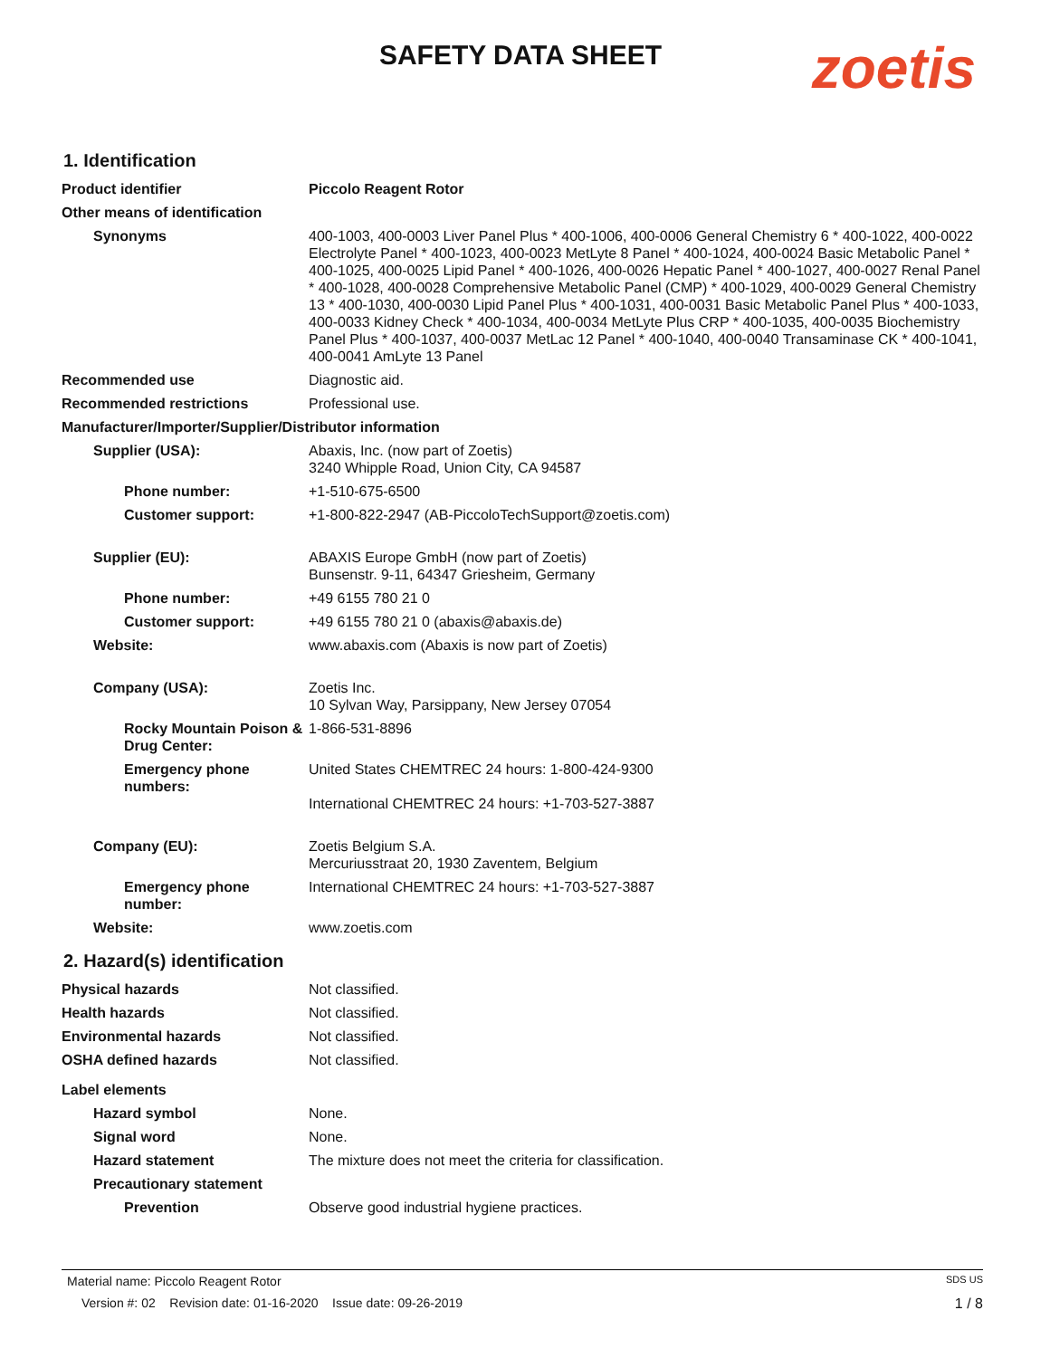SAFETY DATA SHEET zoetis
1. Identification
Product identifier Piccolo Reagent Rotor
Other means of identification
Synonyms 400-1003, 400-0003 Liver Panel Plus * 400-1006, 400-0006 General Chemistry 6 * 400-1022, 400-0022 Electrolyte Panel * 400-1023, 400-0023 MetLyte 8 Panel * 400-1024, 400-0024 Basic Metabolic Panel * 400-1025, 400-0025 Lipid Panel * 400-1026, 400-0026 Hepatic Panel * 400-1027, 400-0027 Renal Panel * 400-1028, 400-0028 Comprehensive Metabolic Panel (CMP) * 400-1029, 400-0029 General Chemistry 13 * 400-1030, 400-0030 Lipid Panel Plus * 400-1031, 400-0031 Basic Metabolic Panel Plus * 400-1033, 400-0033 Kidney Check * 400-1034, 400-0034 MetLyte Plus CRP * 400-1035, 400-0035 Biochemistry Panel Plus * 400-1037, 400-0037 MetLac 12 Panel * 400-1040, 400-0040 Transaminase CK * 400-1041, 400-0041 AmLyte 13 Panel
Recommended use Diagnostic aid.
Recommended restrictions Professional use.
Manufacturer/Importer/Supplier/Distributor information
Supplier (USA): Abaxis, Inc. (now part of Zoetis)
3240 Whipple Road, Union City, CA 94587
Phone number: +1-510-675-6500
Customer support: +1-800-822-2947 (AB-PiccoloTechSupport@zoetis.com)
Supplier (EU): ABAXIS Europe GmbH (now part of Zoetis)
Bunsenstr. 9-11, 64347 Griesheim, Germany
Phone number: +49 6155 780 21 0
Customer support: +49 6155 780 21 0 (abaxis@abaxis.de)
Website: www.abaxis.com (Abaxis is now part of Zoetis)
Company (USA): Zoetis Inc.
10 Sylvan Way, Parsippany, New Jersey 07054
Rocky Mountain Poison & Drug Center:
1-866-531-8896
Emergency phone numbers:
United States CHEMTREC 24 hours: 1-800-424-9300
International CHEMTREC 24 hours: +1-703-527-3887
Company (EU): Zoetis Belgium S.A.
Mercuriusstraat 20, 1930 Zaventem, Belgium
Emergency phone number:
International CHEMTREC 24 hours: +1-703-527-3887
Website: www.zoetis.com
2. Hazard(s) identification
Physical hazards Not classified.
Health hazards Not classified.
Environmental hazards Not classified.
OSHA defined hazards Not classified.
Label elements
Hazard symbol None.
Signal word None.
Hazard statement The mixture does not meet the criteria for classification.
Precautionary statement
Prevention Observe good industrial hygiene practices.
Material name: Piccolo Reagent Rotor SDS US
Version #: 02 Revision date: 01-16-2020 Issue date: 09-26-2019 1 / 8